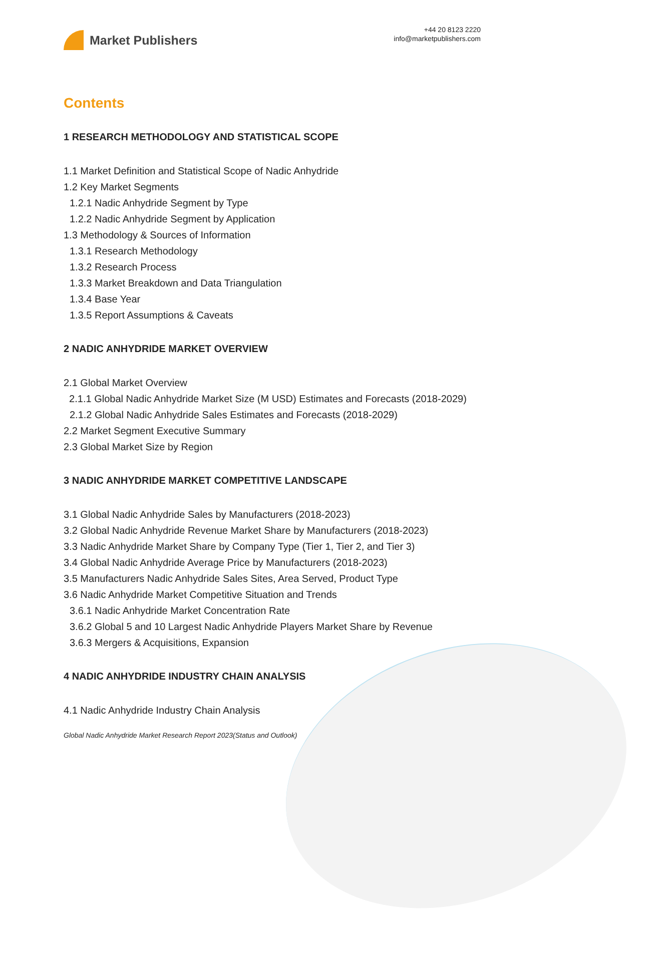Market Publishers
+44 20 8123 2220
info@marketpublishers.com
Contents
1 RESEARCH METHODOLOGY AND STATISTICAL SCOPE
1.1 Market Definition and Statistical Scope of Nadic Anhydride
1.2 Key Market Segments
1.2.1 Nadic Anhydride Segment by Type
1.2.2 Nadic Anhydride Segment by Application
1.3 Methodology & Sources of Information
1.3.1 Research Methodology
1.3.2 Research Process
1.3.3 Market Breakdown and Data Triangulation
1.3.4 Base Year
1.3.5 Report Assumptions & Caveats
2 NADIC ANHYDRIDE MARKET OVERVIEW
2.1 Global Market Overview
2.1.1 Global Nadic Anhydride Market Size (M USD) Estimates and Forecasts (2018-2029)
2.1.2 Global Nadic Anhydride Sales Estimates and Forecasts (2018-2029)
2.2 Market Segment Executive Summary
2.3 Global Market Size by Region
3 NADIC ANHYDRIDE MARKET COMPETITIVE LANDSCAPE
3.1 Global Nadic Anhydride Sales by Manufacturers (2018-2023)
3.2 Global Nadic Anhydride Revenue Market Share by Manufacturers (2018-2023)
3.3 Nadic Anhydride Market Share by Company Type (Tier 1, Tier 2, and Tier 3)
3.4 Global Nadic Anhydride Average Price by Manufacturers (2018-2023)
3.5 Manufacturers Nadic Anhydride Sales Sites, Area Served, Product Type
3.6 Nadic Anhydride Market Competitive Situation and Trends
3.6.1 Nadic Anhydride Market Concentration Rate
3.6.2 Global 5 and 10 Largest Nadic Anhydride Players Market Share by Revenue
3.6.3 Mergers & Acquisitions, Expansion
4 NADIC ANHYDRIDE INDUSTRY CHAIN ANALYSIS
4.1 Nadic Anhydride Industry Chain Analysis
Global Nadic Anhydride Market Research Report 2023(Status and Outlook)